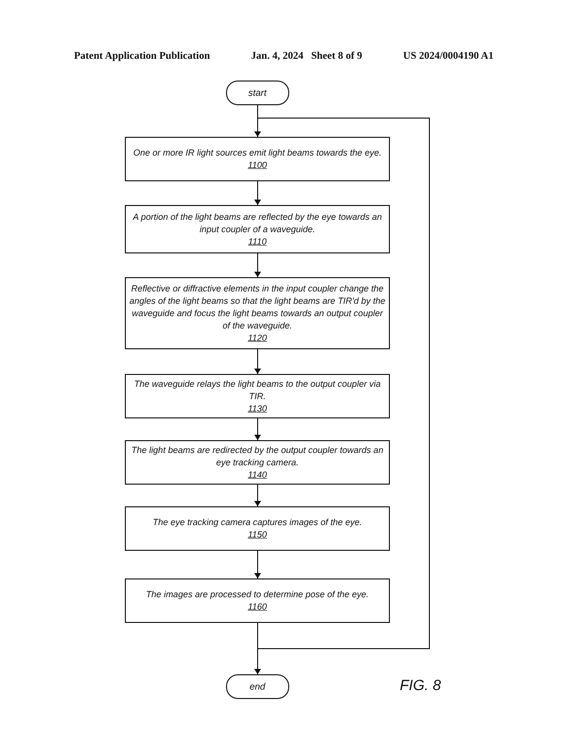Patent Application Publication Jan. 4, 2024 Sheet 8 of 9 US 2024/0004190 A1
start
One or more IR light sources emit light beams towards the eye.
1100
A portion of the light beams are reflected by the eye towards an input coupler of a waveguide.
1110
Reflective or diffractive elements in the input coupler change the angles of the light beams so that the light beams are TIR'd by the waveguide and focus the light beams towards an output coupler of the waveguide.
1120
The waveguide relays the light beams to the output coupler via TIR.
1130
The light beams are redirected by the output coupler towards an eye tracking camera.
1140
The eye tracking camera captures images of the eye.
1150
The images are processed to determine pose of the eye.
1160
end
FIG. 8